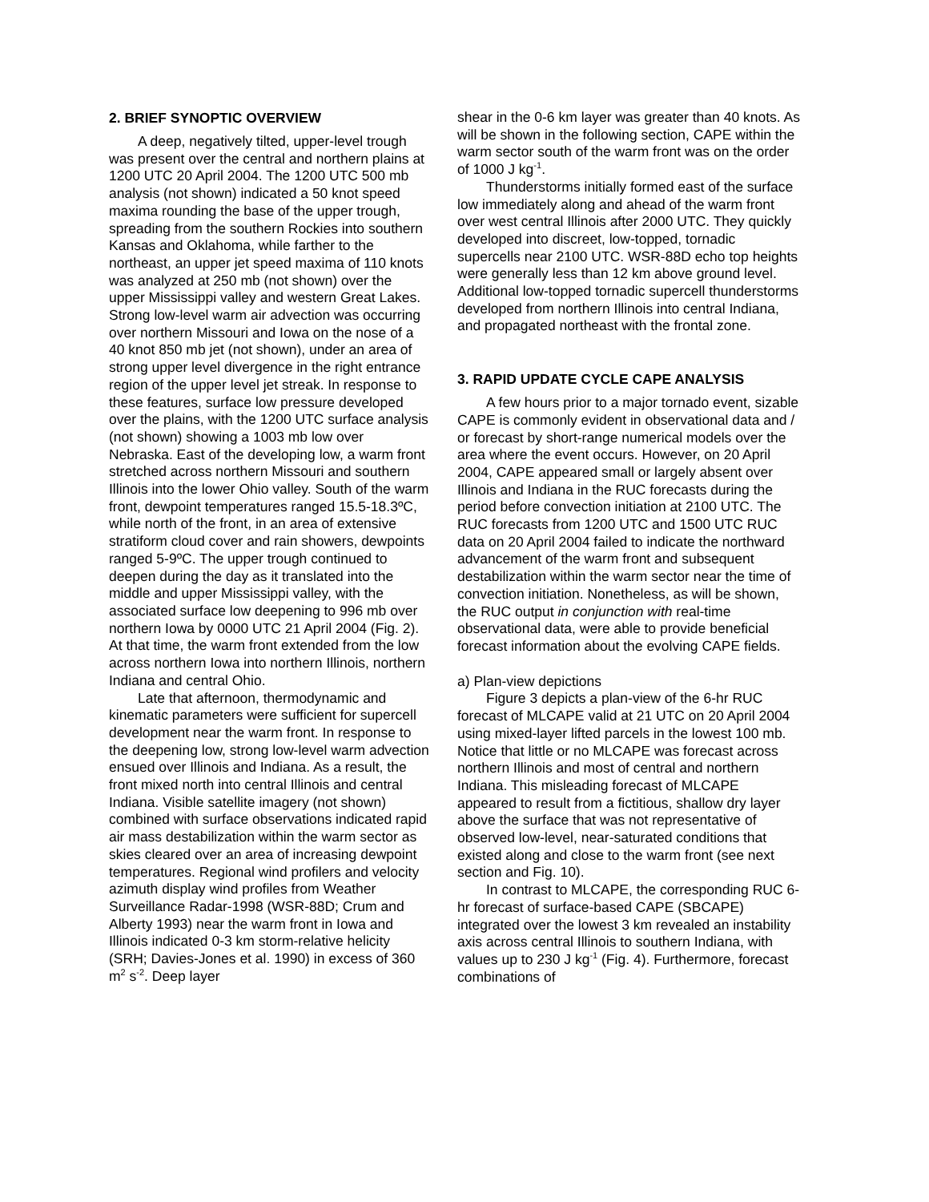2. BRIEF SYNOPTIC OVERVIEW
A deep, negatively tilted, upper-level trough was present over the central and northern plains at 1200 UTC 20 April 2004. The 1200 UTC 500 mb analysis (not shown) indicated a 50 knot speed maxima rounding the base of the upper trough, spreading from the southern Rockies into southern Kansas and Oklahoma, while farther to the northeast, an upper jet speed maxima of 110 knots was analyzed at 250 mb (not shown) over the upper Mississippi valley and western Great Lakes. Strong low-level warm air advection was occurring over northern Missouri and Iowa on the nose of a 40 knot 850 mb jet (not shown), under an area of strong upper level divergence in the right entrance region of the upper level jet streak. In response to these features, surface low pressure developed over the plains, with the 1200 UTC surface analysis (not shown) showing a 1003 mb low over Nebraska. East of the developing low, a warm front stretched across northern Missouri and southern Illinois into the lower Ohio valley. South of the warm front, dewpoint temperatures ranged 15.5-18.3ºC, while north of the front, in an area of extensive stratiform cloud cover and rain showers, dewpoints ranged 5-9ºC. The upper trough continued to deepen during the day as it translated into the middle and upper Mississippi valley, with the associated surface low deepening to 996 mb over northern Iowa by 0000 UTC 21 April 2004 (Fig. 2). At that time, the warm front extended from the low across northern Iowa into northern Illinois, northern Indiana and central Ohio.
Late that afternoon, thermodynamic and kinematic parameters were sufficient for supercell development near the warm front. In response to the deepening low, strong low-level warm advection ensued over Illinois and Indiana. As a result, the front mixed north into central Illinois and central Indiana. Visible satellite imagery (not shown) combined with surface observations indicated rapid air mass destabilization within the warm sector as skies cleared over an area of increasing dewpoint temperatures. Regional wind profilers and velocity azimuth display wind profiles from Weather Surveillance Radar-1998 (WSR-88D; Crum and Alberty 1993) near the warm front in Iowa and Illinois indicated 0-3 km storm-relative helicity (SRH; Davies-Jones et al. 1990) in excess of 360 m<sup>2</sup> s<sup>-2</sup>. Deep layer
shear in the 0-6 km layer was greater than 40 knots. As will be shown in the following section, CAPE within the warm sector south of the warm front was on the order of 1000 J kg<sup>-1</sup>.
Thunderstorms initially formed east of the surface low immediately along and ahead of the warm front over west central Illinois after 2000 UTC. They quickly developed into discreet, low-topped, tornadic supercells near 2100 UTC. WSR-88D echo top heights were generally less than 12 km above ground level. Additional low-topped tornadic supercell thunderstorms developed from northern Illinois into central Indiana, and propagated northeast with the frontal zone.
3. RAPID UPDATE CYCLE CAPE ANALYSIS
A few hours prior to a major tornado event, sizable CAPE is commonly evident in observational data and / or forecast by short-range numerical models over the area where the event occurs. However, on 20 April 2004, CAPE appeared small or largely absent over Illinois and Indiana in the RUC forecasts during the period before convection initiation at 2100 UTC. The RUC forecasts from 1200 UTC and 1500 UTC RUC data on 20 April 2004 failed to indicate the northward advancement of the warm front and subsequent destabilization within the warm sector near the time of convection initiation. Nonetheless, as will be shown, the RUC output in conjunction with real-time observational data, were able to provide beneficial forecast information about the evolving CAPE fields.
a) Plan-view depictions
Figure 3 depicts a plan-view of the 6-hr RUC forecast of MLCAPE valid at 21 UTC on 20 April 2004 using mixed-layer lifted parcels in the lowest 100 mb. Notice that little or no MLCAPE was forecast across northern Illinois and most of central and northern Indiana. This misleading forecast of MLCAPE appeared to result from a fictitious, shallow dry layer above the surface that was not representative of observed low-level, near-saturated conditions that existed along and close to the warm front (see next section and Fig. 10).
In contrast to MLCAPE, the corresponding RUC 6-hr forecast of surface-based CAPE (SBCAPE) integrated over the lowest 3 km revealed an instability axis across central Illinois to southern Indiana, with values up to 230 J kg<sup>-1</sup> (Fig. 4). Furthermore, forecast combinations of